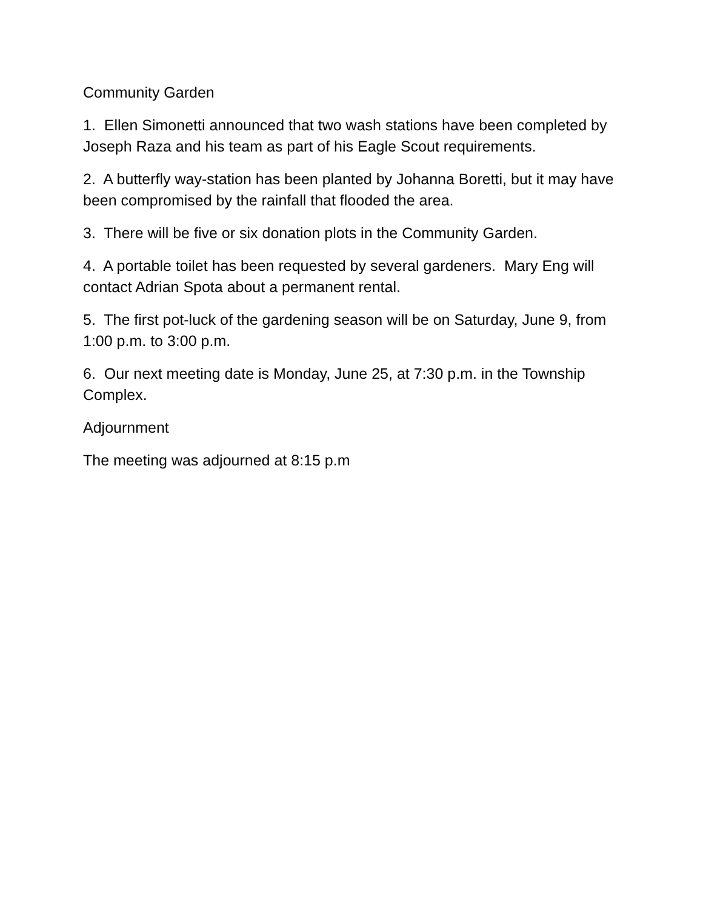Community Garden
1. Ellen Simonetti announced that two wash stations have been completed by Joseph Raza and his team as part of his Eagle Scout requirements.
2. A butterfly way-station has been planted by Johanna Boretti, but it may have been compromised by the rainfall that flooded the area.
3. There will be five or six donation plots in the Community Garden.
4. A portable toilet has been requested by several gardeners. Mary Eng will contact Adrian Spota about a permanent rental.
5. The first pot-luck of the gardening season will be on Saturday, June 9, from 1:00 p.m. to 3:00 p.m.
6. Our next meeting date is Monday, June 25, at 7:30 p.m. in the Township Complex.
Adjournment
The meeting was adjourned at 8:15 p.m